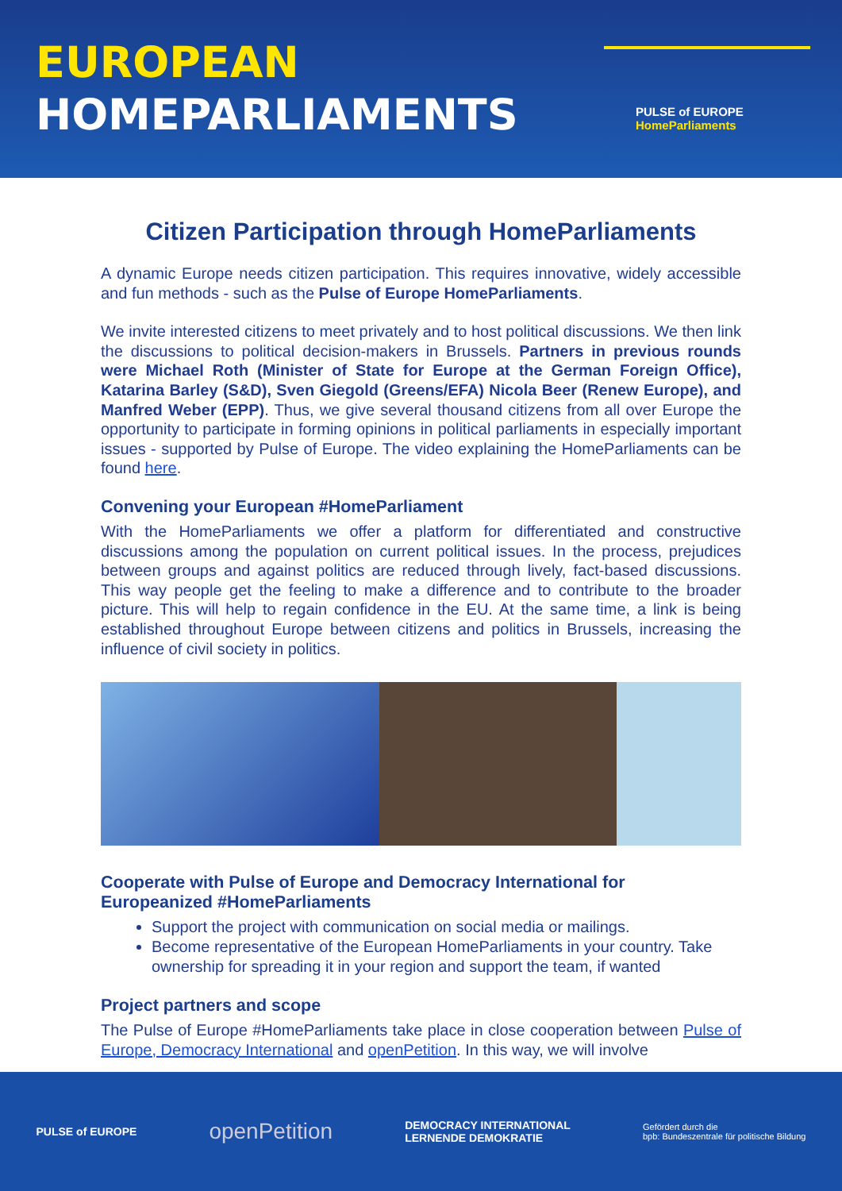EUROPEAN
HOMEPARLIAMENTS
PULSE of EUROPE
HomeParliaments
Citizen Participation through HomeParliaments
A dynamic Europe needs citizen participation. This requires innovative, widely accessible and fun methods - such as the Pulse of Europe HomeParliaments.
We invite interested citizens to meet privately and to host political discussions. We then link the discussions to political decision-makers in Brussels. Partners in previous rounds were Michael Roth (Minister of State for Europe at the German Foreign Office), Katarina Barley (S&D), Sven Giegold (Greens/EFA) Nicola Beer (Renew Europe), and Manfred Weber (EPP). Thus, we give several thousand citizens from all over Europe the opportunity to participate in forming opinions in political parliaments in especially important issues - supported by Pulse of Europe. The video explaining the HomeParliaments can be found here.
Convening your European #HomeParliament
With the HomeParliaments we offer a platform for differentiated and constructive discussions among the population on current political issues. In the process, prejudices between groups and against politics are reduced through lively, fact-based discussions. This way people get the feeling to make a difference and to contribute to the broader picture. This will help to regain confidence in the EU. At the same time, a link is being established throughout Europe between citizens and politics in Brussels, increasing the influence of civil society in politics.
Cooperate with Pulse of Europe and Democracy International for Europeanized #HomeParliaments
Support the project with communication on social media or mailings.
Become representative of the European HomeParliaments in your country. Take ownership for spreading it in your region and support the team, if wanted
Project partners and scope
The Pulse of Europe #HomeParliaments take place in close cooperation between Pulse of Europe, Democracy International and openPetition. In this way, we will involve
PULSE of EUROPE
openPetition
DEMOCRACY INTERNATIONAL
LERNENDE DEMOKRATIE
Gefördert durch die
bpb: Bundeszentrale für politische Bildung